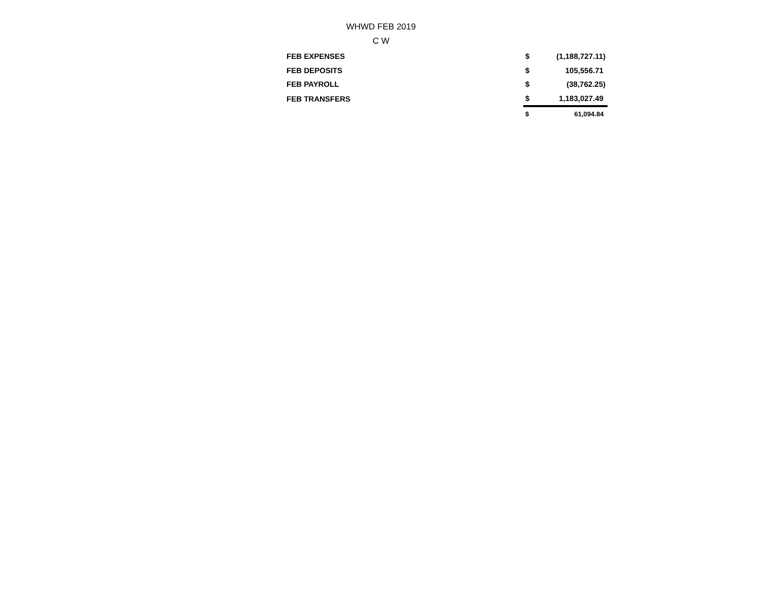WHWD FEB 2019
C W
| FEB EXPENSES | $ | (1,188,727.11) |
| FEB DEPOSITS | $ | 105,556.71 |
| FEB PAYROLL | $ | (38,762.25) |
| FEB TRANSFERS | $ | 1,183,027.49 |
| | $ | 61,094.84 |